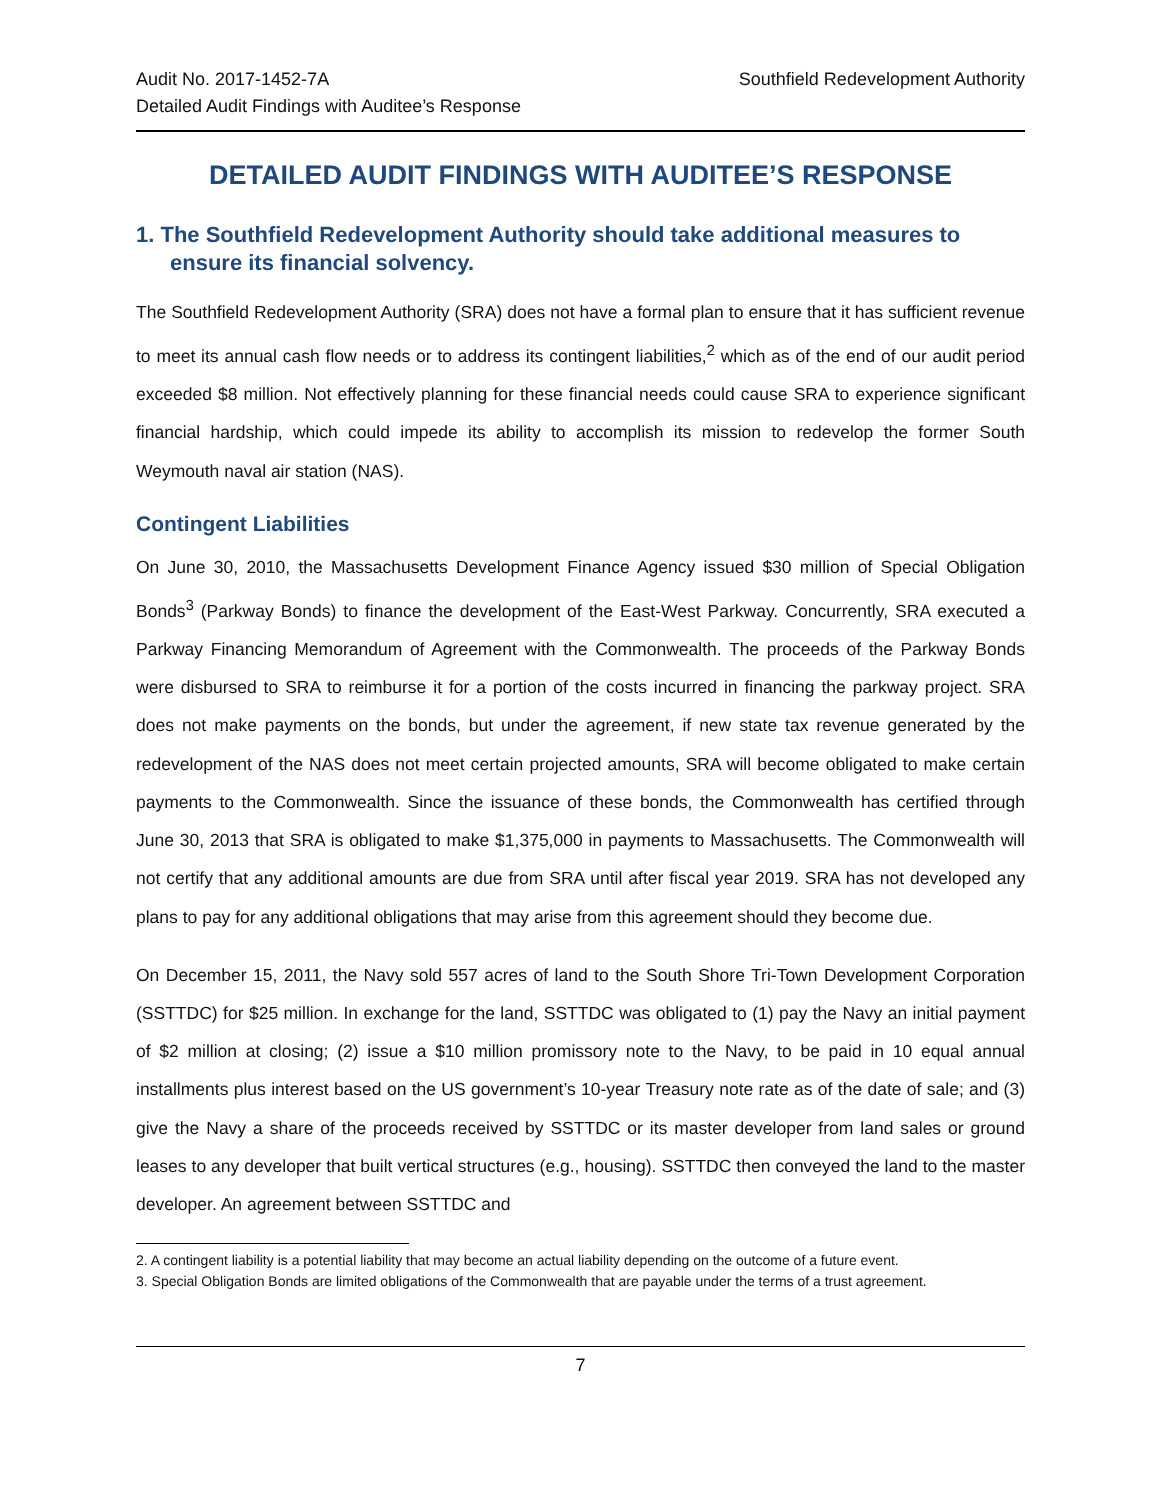Audit No. 2017-1452-7A
Detailed Audit Findings with Auditee’s Response
Southfield Redevelopment Authority
DETAILED AUDIT FINDINGS WITH AUDITEE’S RESPONSE
1. The Southfield Redevelopment Authority should take additional measures to ensure its financial solvency.
The Southfield Redevelopment Authority (SRA) does not have a formal plan to ensure that it has sufficient revenue to meet its annual cash flow needs or to address its contingent liabilities,<sup>2</sup> which as of the end of our audit period exceeded $8 million. Not effectively planning for these financial needs could cause SRA to experience significant financial hardship, which could impede its ability to accomplish its mission to redevelop the former South Weymouth naval air station (NAS).
Contingent Liabilities
On June 30, 2010, the Massachusetts Development Finance Agency issued $30 million of Special Obligation Bonds<sup>3</sup> (Parkway Bonds) to finance the development of the East-West Parkway. Concurrently, SRA executed a Parkway Financing Memorandum of Agreement with the Commonwealth. The proceeds of the Parkway Bonds were disbursed to SRA to reimburse it for a portion of the costs incurred in financing the parkway project. SRA does not make payments on the bonds, but under the agreement, if new state tax revenue generated by the redevelopment of the NAS does not meet certain projected amounts, SRA will become obligated to make certain payments to the Commonwealth. Since the issuance of these bonds, the Commonwealth has certified through June 30, 2013 that SRA is obligated to make $1,375,000 in payments to Massachusetts. The Commonwealth will not certify that any additional amounts are due from SRA until after fiscal year 2019. SRA has not developed any plans to pay for any additional obligations that may arise from this agreement should they become due.
On December 15, 2011, the Navy sold 557 acres of land to the South Shore Tri-Town Development Corporation (SSTTDC) for $25 million. In exchange for the land, SSTTDC was obligated to (1) pay the Navy an initial payment of $2 million at closing; (2) issue a $10 million promissory note to the Navy, to be paid in 10 equal annual installments plus interest based on the US government’s 10-year Treasury note rate as of the date of sale; and (3) give the Navy a share of the proceeds received by SSTTDC or its master developer from land sales or ground leases to any developer that built vertical structures (e.g., housing). SSTTDC then conveyed the land to the master developer. An agreement between SSTTDC and
2. A contingent liability is a potential liability that may become an actual liability depending on the outcome of a future event.
3. Special Obligation Bonds are limited obligations of the Commonwealth that are payable under the terms of a trust agreement.
7